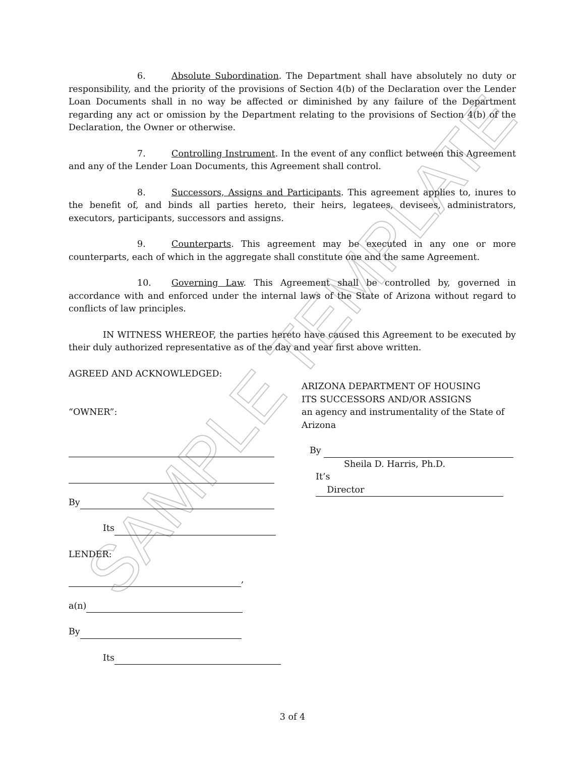SAMPLE TEMPLATE
6. Absolute Subordination. The Department shall have absolutely no duty or responsibility, and the priority of the provisions of Section 4(b) of the Declaration over the Lender Loan Documents shall in no way be affected or diminished by any failure of the Department regarding any act or omission by the Department relating to the provisions of Section 4(b) of the Declaration, the Owner or otherwise.
7. Controlling Instrument. In the event of any conflict between this Agreement and any of the Lender Loan Documents, this Agreement shall control.
8. Successors, Assigns and Participants. This agreement applies to, inures to the benefit of, and binds all parties hereto, their heirs, legatees, devisees, administrators, executors, participants, successors and assigns.
9. Counterparts. This agreement may be executed in any one or more counterparts, each of which in the aggregate shall constitute one and the same Agreement.
10. Governing Law. This Agreement shall be controlled by, governed in accordance with and enforced under the internal laws of the State of Arizona without regard to conflicts of law principles.
IN WITNESS WHEREOF, the parties hereto have caused this Agreement to be executed by their duly authorized representative as of the day and year first above written.
AGREED AND ACKNOWLEDGED:
“OWNER”:
By
Its
LENDER:
,
a(n)
By
Its
ARIZONA DEPARTMENT OF HOUSING
ITS SUCCESSORS AND/OR ASSIGNS
an agency and instrumentality of the State of Arizona
By
Sheila D. Harris, Ph.D.
It’s Director
3 of 4